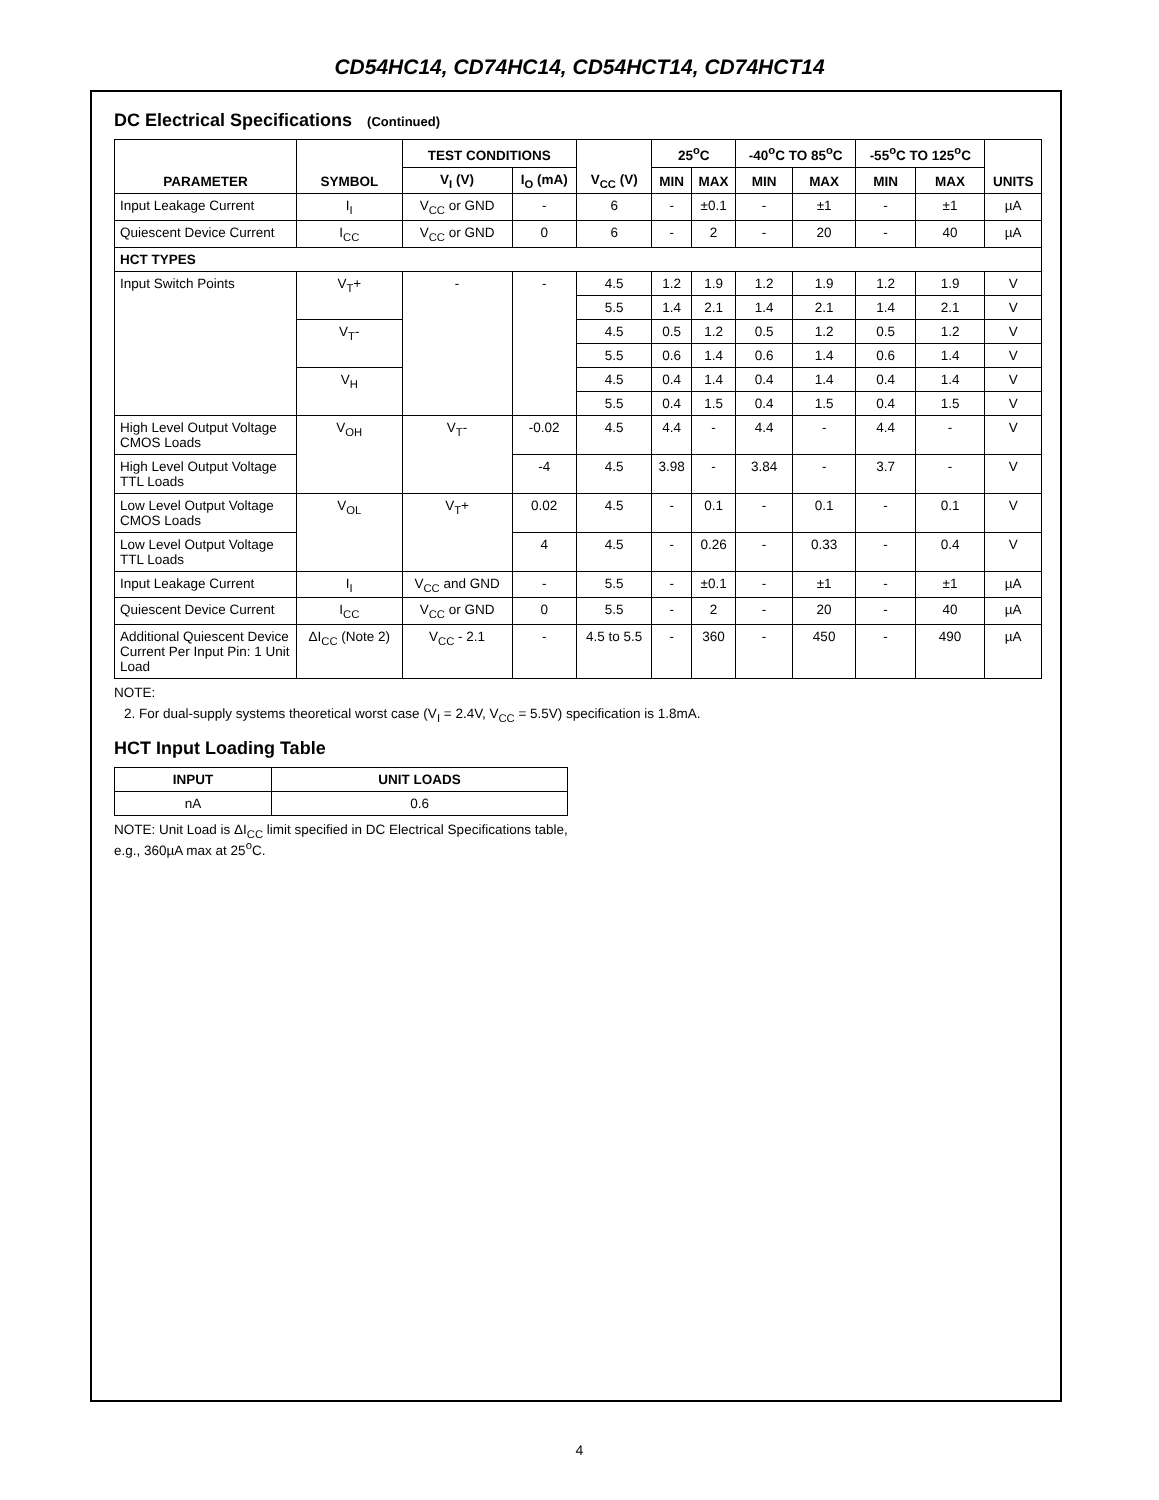CD54HC14, CD74HC14, CD54HCT14, CD74HCT14
DC Electrical Specifications (Continued)
| PARAMETER | SYMBOL | TEST CONDITIONS | | V<sub>CC</sub> (V) | 25<sup>o</sup>C | | -40<sup>o</sup>C TO 85<sup>o</sup>C | | -55<sup>o</sup>C TO 125<sup>o</sup>C | | UNITS |
| --- | --- | --- | --- | --- | --- | --- | --- | --- | --- | --- | --- |
| | | V<sub>I</sub> (V) | I<sub>O</sub> (mA) | | MIN | MAX | MIN | MAX | MIN | MAX | |
| Input Leakage Current | I<sub>I</sub> | V<sub>CC</sub> or GND | - | 6 | - | ±0.1 | - | ±1 | - | ±1 | µA |
| Quiescent Device Current | I<sub>CC</sub> | V<sub>CC</sub> or GND | 0 | 6 | - | 2 | - | 20 | - | 40 | µA |
| HCT TYPES | | | | | | | | | | | |
| Input Switch Points | V<sub>T</sub>+ | - | - | 4.5 | 1.2 | 1.9 | 1.2 | 1.9 | 1.2 | 1.9 | V |
| | | | | 5.5 | 1.4 | 2.1 | 1.4 | 2.1 | 1.4 | 2.1 | V |
| | V<sub>T</sub>- | | | 4.5 | 0.5 | 1.2 | 0.5 | 1.2 | 0.5 | 1.2 | V |
| | | | | 5.5 | 0.6 | 1.4 | 0.6 | 1.4 | 0.6 | 1.4 | V |
| | V<sub>H</sub> | | | 4.5 | 0.4 | 1.4 | 0.4 | 1.4 | 0.4 | 1.4 | V |
| | | | | 5.5 | 0.4 | 1.5 | 0.4 | 1.5 | 0.4 | 1.5 | V |
| High Level Output Voltage CMOS Loads | V<sub>OH</sub> | V<sub>T</sub>- | -0.02 | 4.5 | 4.4 | - | 4.4 | - | 4.4 | - | V |
| High Level Output Voltage TTL Loads | | | -4 | 4.5 | 3.98 | - | 3.84 | - | 3.7 | - | V |
| Low Level Output Voltage CMOS Loads | V<sub>OL</sub> | V<sub>T</sub>+ | 0.02 | 4.5 | - | 0.1 | - | 0.1 | - | 0.1 | V |
| Low Level Output Voltage TTL Loads | | | 4 | 4.5 | - | 0.26 | - | 0.33 | - | 0.4 | V |
| Input Leakage Current | I<sub>I</sub> | V<sub>CC</sub> and GND | - | 5.5 | - | ±0.1 | - | ±1 | - | ±1 | µA |
| Quiescent Device Current | I<sub>CC</sub> | V<sub>CC</sub> or GND | 0 | 5.5 | - | 2 | - | 20 | - | 40 | µA |
| Additional Quiescent Device Current Per Input Pin: 1 Unit Load | ΔI<sub>CC</sub> (Note 2) | V<sub>CC</sub> - 2.1 | - | 4.5 to 5.5 | - | 360 | - | 450 | - | 490 | µA |
NOTE:
2. For dual-supply systems theoretical worst case (V<sub>I</sub> = 2.4V, V<sub>CC</sub> = 5.5V) specification is 1.8mA.
HCT Input Loading Table
| INPUT | UNIT LOADS |
| --- | --- |
| nA | 0.6 |
NOTE: Unit Load is ΔI<sub>CC</sub> limit specified in DC Electrical Specifications table, e.g., 360µA max at 25<sup>o</sup>C.
4